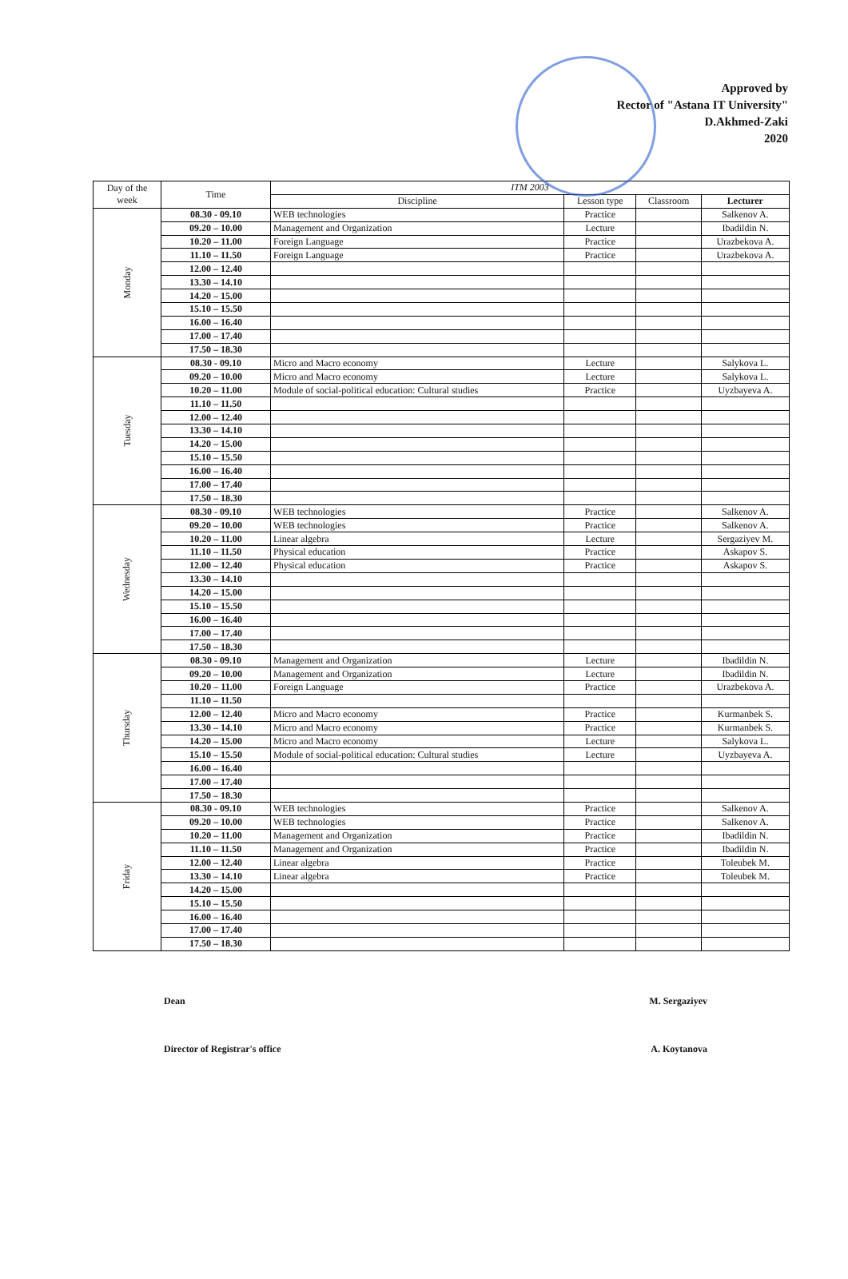Approved by
Rector of "Astana IT University"
D.Akhmed-Zaki
2020
| Day of the week | Time | ITM 2003 | | | |
| --- | --- | --- | --- | --- | --- |
| | | Discipline | Lesson type | Classroom | Lecturer |
| Monday | 08.30 - 09.10 | WEB technologies | Practice | | Salkenov A. |
| | 09.20 – 10.00 | Management and Organization | Lecture | | Ibadildin N. |
| | 10.20 – 11.00 | Foreign Language | Practice | | Urazbekova A. |
| | 11.10 – 11.50 | Foreign Language | Practice | | Urazbekova A. |
| | 12.00 – 12.40 | | | | |
| | 13.30 – 14.10 | | | | |
| | 14.20 – 15.00 | | | | |
| | 15.10 – 15.50 | | | | |
| | 16.00 – 16.40 | | | | |
| | 17.00 – 17.40 | | | | |
| | 17.50 – 18.30 | | | | |
| Tuesday | 08.30 - 09.10 | Micro and Macro economy | Lecture | | Salykova L. |
| | 09.20 – 10.00 | Micro and Macro economy | Lecture | | Salykova L. |
| | 10.20 – 11.00 | Module of social-political education: Cultural studies | Practice | | Uyzbayeva A. |
| | 11.10 – 11.50 | | | | |
| | 12.00 – 12.40 | | | | |
| | 13.30 – 14.10 | | | | |
| | 14.20 – 15.00 | | | | |
| | 15.10 – 15.50 | | | | |
| | 16.00 – 16.40 | | | | |
| | 17.00 – 17.40 | | | | |
| | 17.50 – 18.30 | | | | |
| Wednesday | 08.30 - 09.10 | WEB technologies | Practice | | Salkenov A. |
| | 09.20 – 10.00 | WEB technologies | Practice | | Salkenov A. |
| | 10.20 – 11.00 | Linear algebra | Lecture | | Sergaziyev M. |
| | 11.10 – 11.50 | Physical education | Practice | | Askapov S. |
| | 12.00 – 12.40 | Physical education | Practice | | Askapov S. |
| | 13.30 – 14.10 | | | | |
| | 14.20 – 15.00 | | | | |
| | 15.10 – 15.50 | | | | |
| | 16.00 – 16.40 | | | | |
| | 17.00 – 17.40 | | | | |
| | 17.50 – 18.30 | | | | |
| Thursday | 08.30 - 09.10 | Management and Organization | Lecture | | Ibadildin N. |
| | 09.20 – 10.00 | Management and Organization | Lecture | | Ibadildin N. |
| | 10.20 – 11.00 | Foreign Language | Practice | | Urazbekova A. |
| | 11.10 – 11.50 | | | | |
| | 12.00 – 12.40 | Micro and Macro economy | Practice | | Kurmanbek S. |
| | 13.30 – 14.10 | Micro and Macro economy | Practice | | Kurmanbek S. |
| | 14.20 – 15.00 | Micro and Macro economy | Lecture | | Salykova L. |
| | 15.10 – 15.50 | Module of social-political education: Cultural studies | Lecture | | Uyzbayeva A. |
| | 16.00 – 16.40 | | | | |
| | 17.00 – 17.40 | | | | |
| | 17.50 – 18.30 | | | | |
| Friday | 08.30 - 09.10 | WEB technologies | Practice | | Salkenov A. |
| | 09.20 – 10.00 | WEB technologies | Practice | | Salkenov A. |
| | 10.20 – 11.00 | Management and Organization | Practice | | Ibadildin N. |
| | 11.10 – 11.50 | Management and Organization | Practice | | Ibadildin N. |
| | 12.00 – 12.40 | Linear algebra | Practice | | Toleubek M. |
| | 13.30 – 14.10 | Linear algebra | Practice | | Toleubek M. |
| | 14.20 – 15.00 | | | | |
| | 15.10 – 15.50 | | | | |
| | 16.00 – 16.40 | | | | |
| | 17.00 – 17.40 | | | | |
| | 17.50 – 18.30 | | | | |
Dean M. Sergaziyev
Director of Registrar's office A. Koytanova